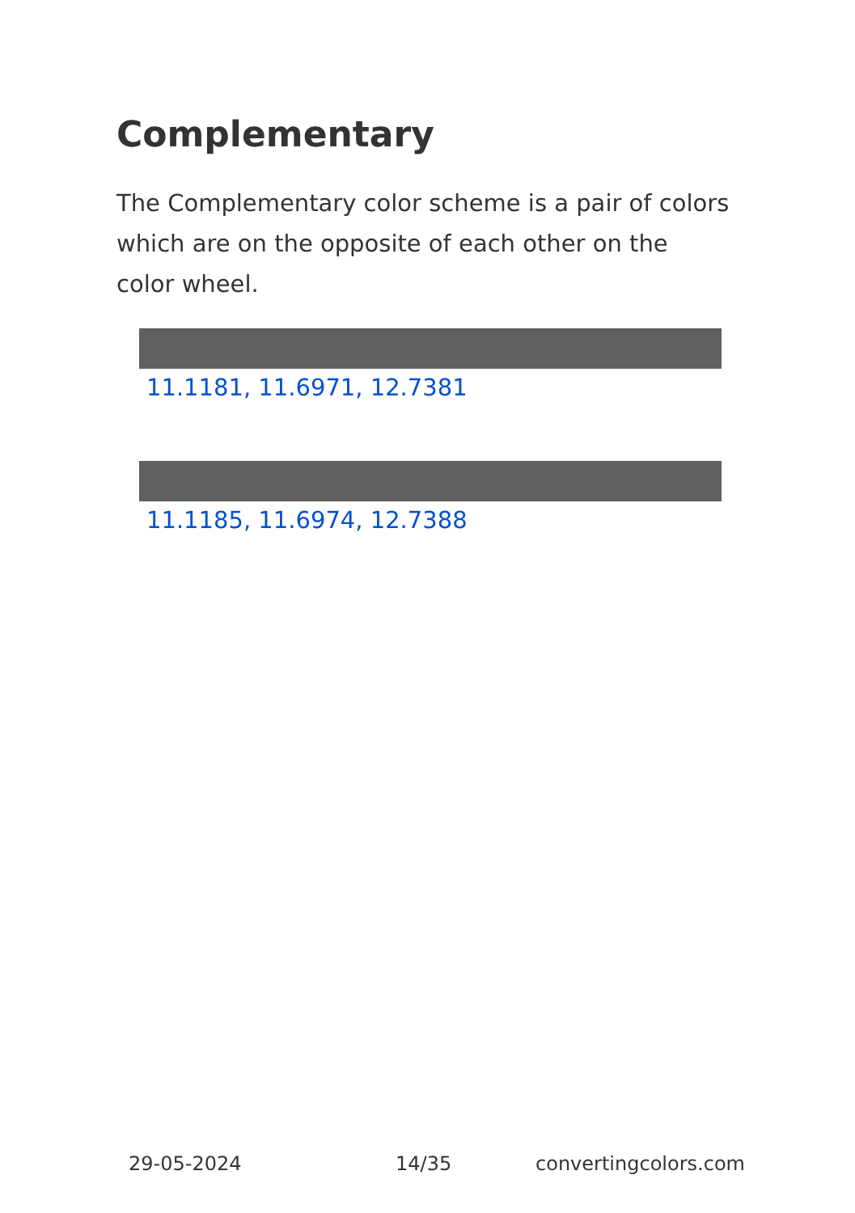Complementary
The Complementary color scheme is a pair of colors which are on the opposite of each other on the color wheel.
11.1181, 11.6971, 12.7381
11.1185, 11.6974, 12.7388
29-05-2024 14/35 convertingcolors.com